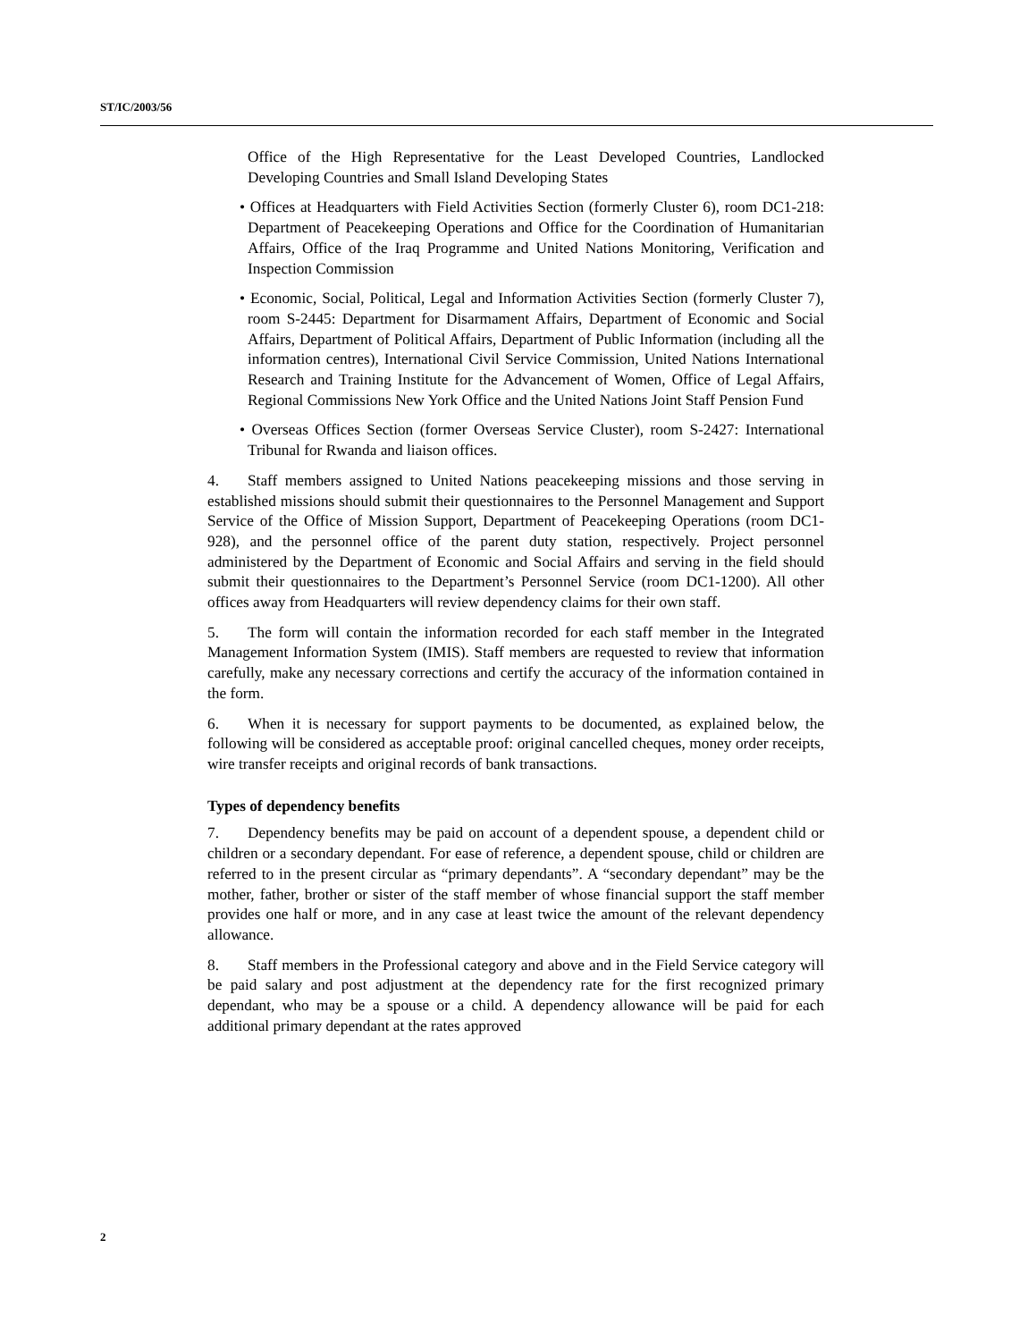ST/IC/2003/56
Office of the High Representative for the Least Developed Countries, Landlocked Developing Countries and Small Island Developing States
• Offices at Headquarters with Field Activities Section (formerly Cluster 6), room DC1-218: Department of Peacekeeping Operations and Office for the Coordination of Humanitarian Affairs, Office of the Iraq Programme and United Nations Monitoring, Verification and Inspection Commission
• Economic, Social, Political, Legal and Information Activities Section (formerly Cluster 7), room S-2445: Department for Disarmament Affairs, Department of Economic and Social Affairs, Department of Political Affairs, Department of Public Information (including all the information centres), International Civil Service Commission, United Nations International Research and Training Institute for the Advancement of Women, Office of Legal Affairs, Regional Commissions New York Office and the United Nations Joint Staff Pension Fund
• Overseas Offices Section (former Overseas Service Cluster), room S-2427: International Tribunal for Rwanda and liaison offices.
4. Staff members assigned to United Nations peacekeeping missions and those serving in established missions should submit their questionnaires to the Personnel Management and Support Service of the Office of Mission Support, Department of Peacekeeping Operations (room DC1-928), and the personnel office of the parent duty station, respectively. Project personnel administered by the Department of Economic and Social Affairs and serving in the field should submit their questionnaires to the Department’s Personnel Service (room DC1-1200). All other offices away from Headquarters will review dependency claims for their own staff.
5. The form will contain the information recorded for each staff member in the Integrated Management Information System (IMIS). Staff members are requested to review that information carefully, make any necessary corrections and certify the accuracy of the information contained in the form.
6. When it is necessary for support payments to be documented, as explained below, the following will be considered as acceptable proof: original cancelled cheques, money order receipts, wire transfer receipts and original records of bank transactions.
Types of dependency benefits
7. Dependency benefits may be paid on account of a dependent spouse, a dependent child or children or a secondary dependant. For ease of reference, a dependent spouse, child or children are referred to in the present circular as “primary dependants”. A “secondary dependant” may be the mother, father, brother or sister of the staff member of whose financial support the staff member provides one half or more, and in any case at least twice the amount of the relevant dependency allowance.
8. Staff members in the Professional category and above and in the Field Service category will be paid salary and post adjustment at the dependency rate for the first recognized primary dependant, who may be a spouse or a child. A dependency allowance will be paid for each additional primary dependant at the rates approved
2